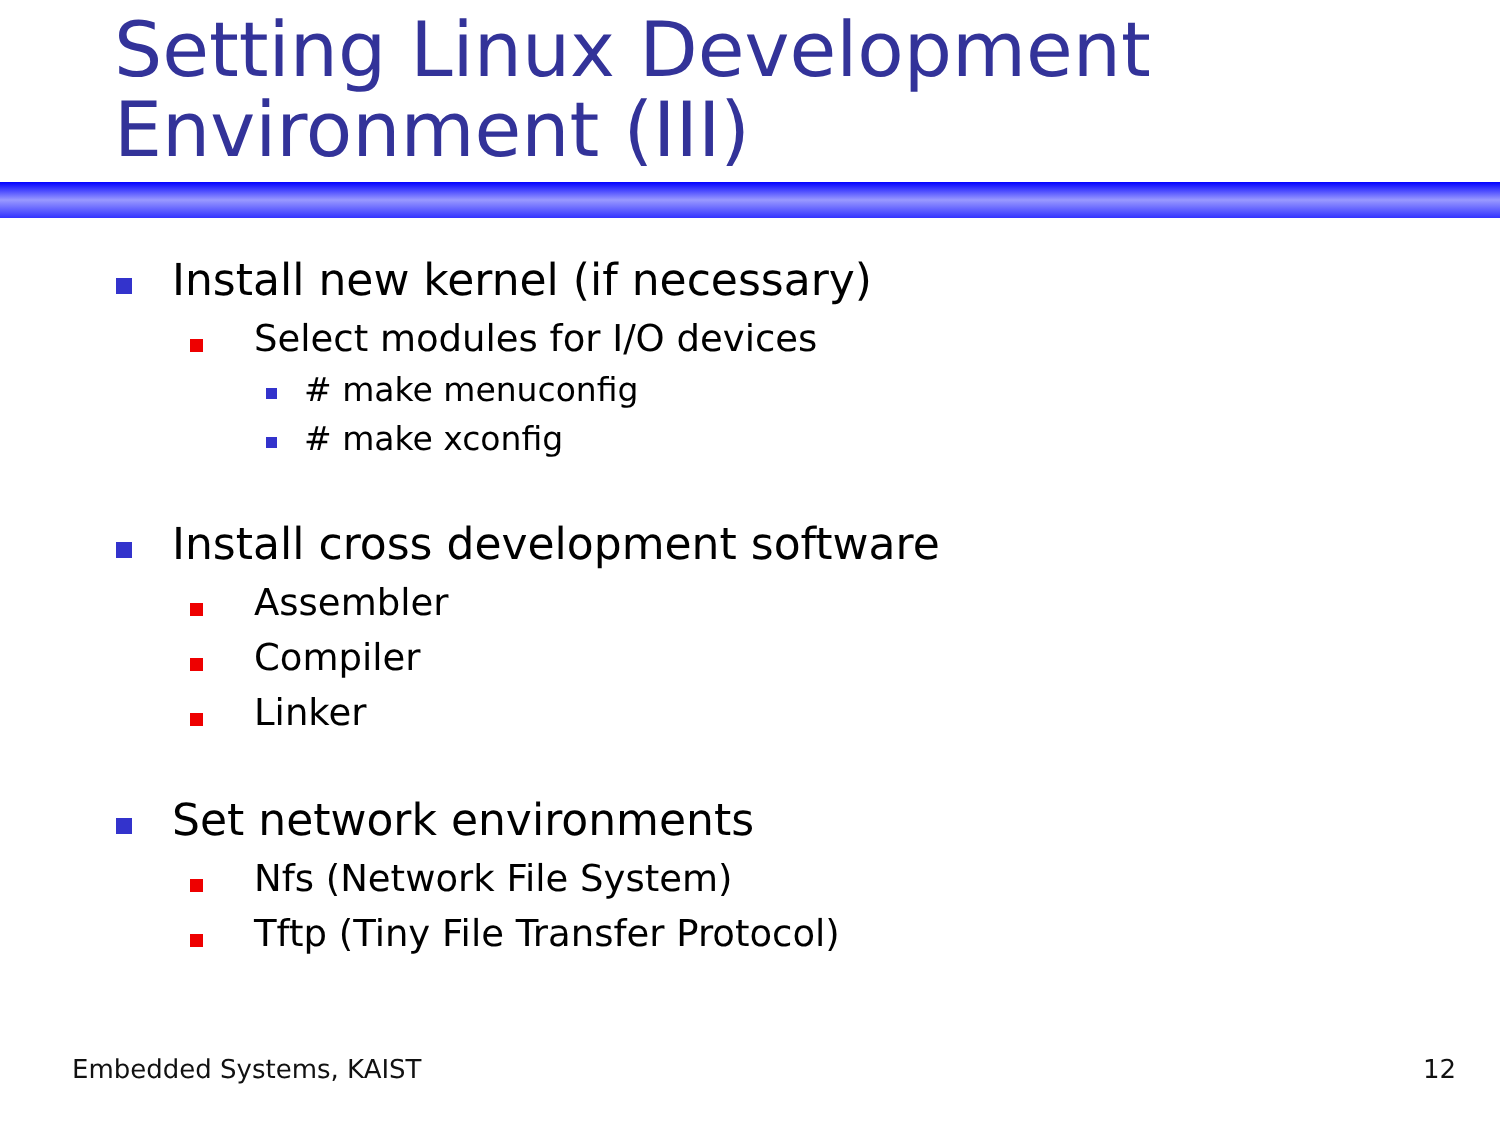Setting Linux Development
Environment (III)
Install new kernel (if necessary)
Select modules for I/O devices
# make menuconfig
# make xconfig
Install cross development software
Assembler
Compiler
Linker
Set network environments
Nfs (Network File System)
Tftp (Tiny File Transfer Protocol)
Embedded Systems, KAIST 12